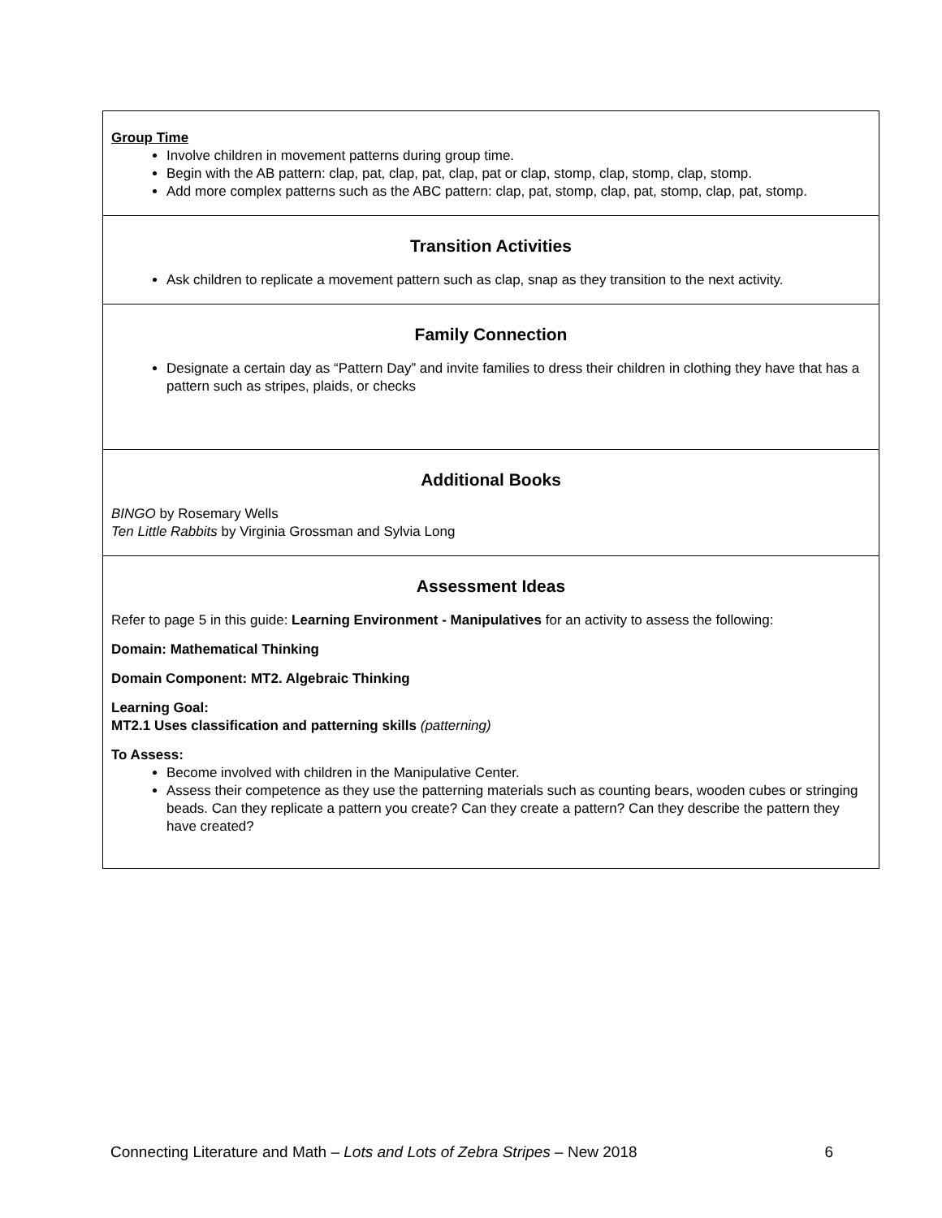| Group Time Involve children in movement patterns during group time. Begin with the AB pattern: clap, pat, clap, pat, clap, pat or clap, stomp, clap, stomp, clap, stomp. Add more complex patterns such as the ABC pattern: clap, pat, stomp, clap, pat, stomp, clap, pat, stomp. |
| Transition Activities Ask children to replicate a movement pattern such as clap, snap as they transition to the next activity. |
| Family Connection Designate a certain day as “Pattern Day” and invite families to dress their children in clothing they have that has a pattern such as stripes, plaids, or checks |
| Additional Books BINGO by Rosemary Wells Ten Little Rabbits by Virginia Grossman and Sylvia Long |
| Assessment Ideas Refer to page 5 in this guide: Learning Environment - Manipulatives for an activity to assess the following: Domain: Mathematical Thinking Domain Component: MT2. Algebraic Thinking Learning Goal: MT2.1 Uses classification and patterning skills (patterning) To Assess: Become involved with children in the Manipulative Center. Assess their competence as they use the patterning materials such as counting bears, wooden cubes or stringing beads. Can they replicate a pattern you create? Can they create a pattern? Can they describe the pattern they have created? |
Connecting Literature and Math – Lots and Lots of Zebra Stripes – New 2018 6